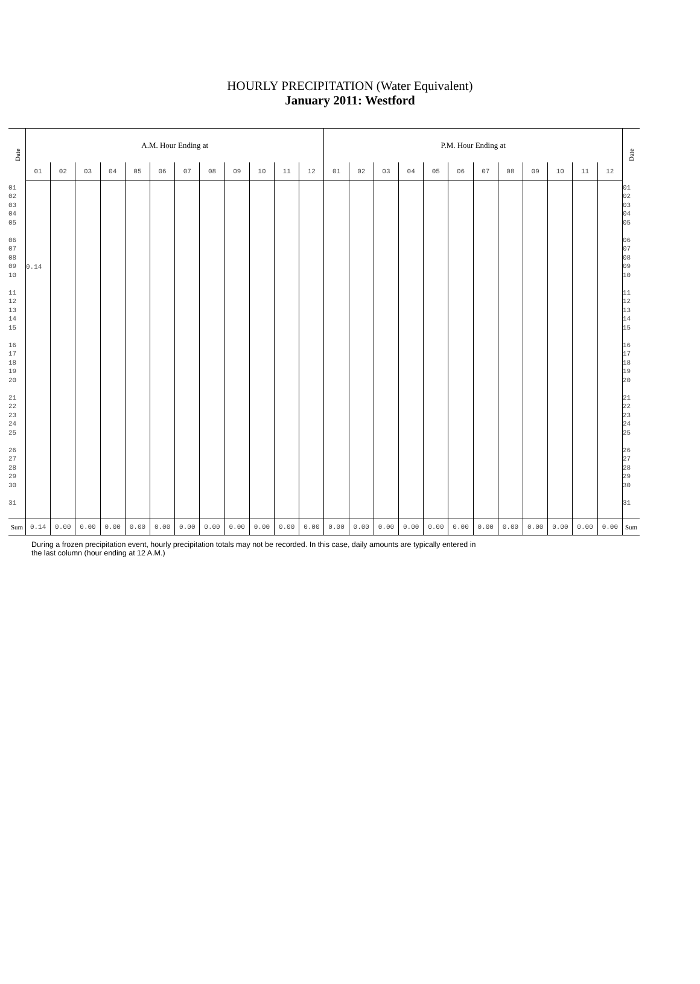HOURLY PRECIPITATION (Water Equivalent)
January 2011: Westford
| Date | A.M. Hour Ending at | | | | | | | | | | | | P.M. Hour Ending at | | | | | | | | | | | | Date |
| --- | --- | --- | --- | --- | --- | --- | --- | --- | --- | --- | --- | --- | --- | --- | --- | --- | --- | --- | --- | --- | --- | --- | --- | --- | --- |
| | 01 | 02 | 03 | 04 | 05 | 06 | 07 | 08 | 09 | 10 | 11 | 12 | 01 | 02 | 03 | 04 | 05 | 06 | 07 | 08 | 09 | 10 | 11 | 12 | |
| 01 02 03 04 05 06 07 08 09 10 11 12 13 14 15 16 17 18 19 20 21 22 23 24 25 26 27 28 29 30 31 | 0.14 | | | | | | | | | | | | | | | | | | | | | | | | 01 02 03 04 05 06 07 08 09 10 11 12 13 14 15 16 17 18 19 20 21 22 23 24 25 26 27 28 29 30 31 |
| Sum | 0.14 | 0.00 | 0.00 | 0.00 | 0.00 | 0.00 | 0.00 | 0.00 | 0.00 | 0.00 | 0.00 | 0.00 | 0.00 | 0.00 | 0.00 | 0.00 | 0.00 | 0.00 | 0.00 | 0.00 | 0.00 | 0.00 | 0.00 | 0.00 | Sum |
During a frozen precipitation event, hourly precipitation totals may not be recorded. In this case, daily amounts are typically entered in
the last column (hour ending at 12 A.M.)